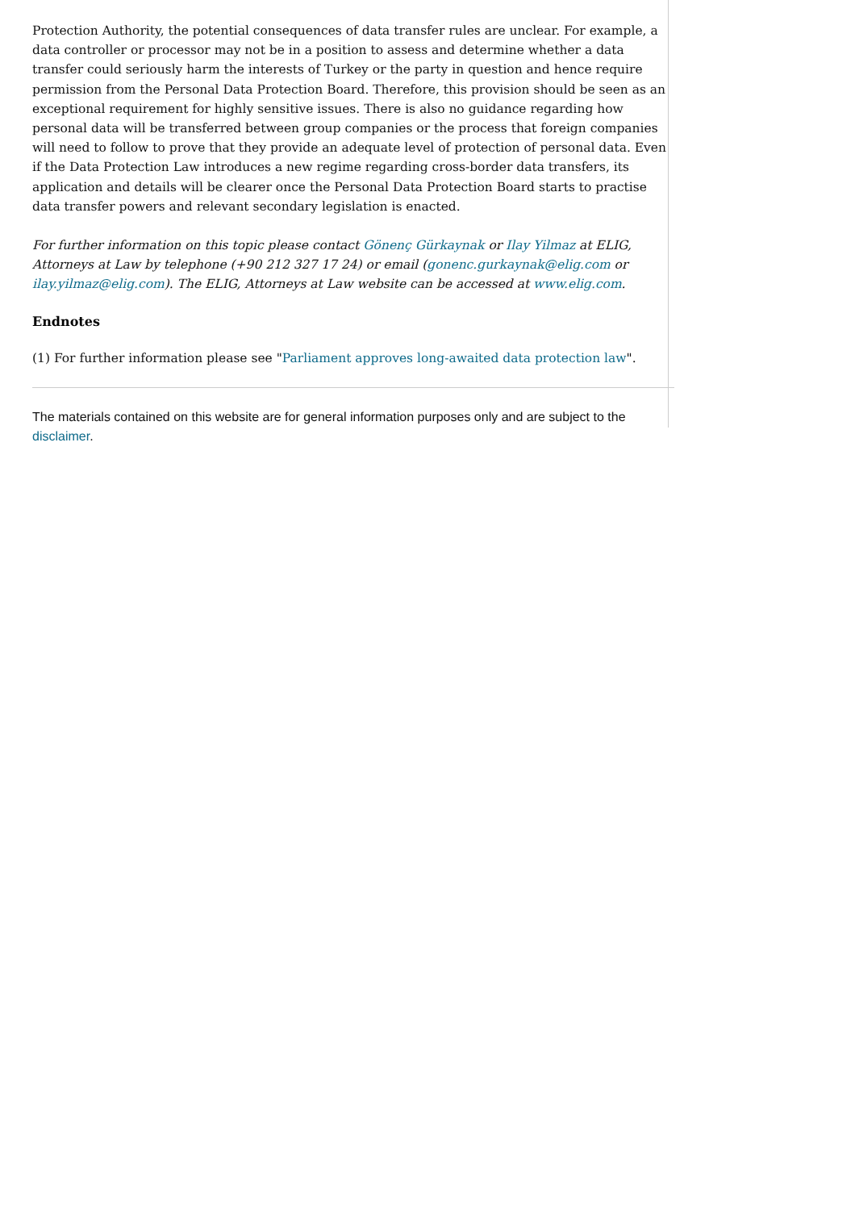Protection Authority, the potential consequences of data transfer rules are unclear. For example, a data controller or processor may not be in a position to assess and determine whether a data transfer could seriously harm the interests of Turkey or the party in question and hence require permission from the Personal Data Protection Board. Therefore, this provision should be seen as an exceptional requirement for highly sensitive issues. There is also no guidance regarding how personal data will be transferred between group companies or the process that foreign companies will need to follow to prove that they provide an adequate level of protection of personal data. Even if the Data Protection Law introduces a new regime regarding cross-border data transfers, its application and details will be clearer once the Personal Data Protection Board starts to practise data transfer powers and relevant secondary legislation is enacted.
For further information on this topic please contact Gönenç Gürkaynak or Ilay Yilmaz at ELIG, Attorneys at Law by telephone (+90 212 327 17 24) or email (gonenc.gurkaynak@elig.com or ilay.yilmaz@elig.com). The ELIG, Attorneys at Law website can be accessed at www.elig.com.
Endnotes
(1) For further information please see "Parliament approves long-awaited data protection law".
The materials contained on this website are for general information purposes only and are subject to the disclaimer.